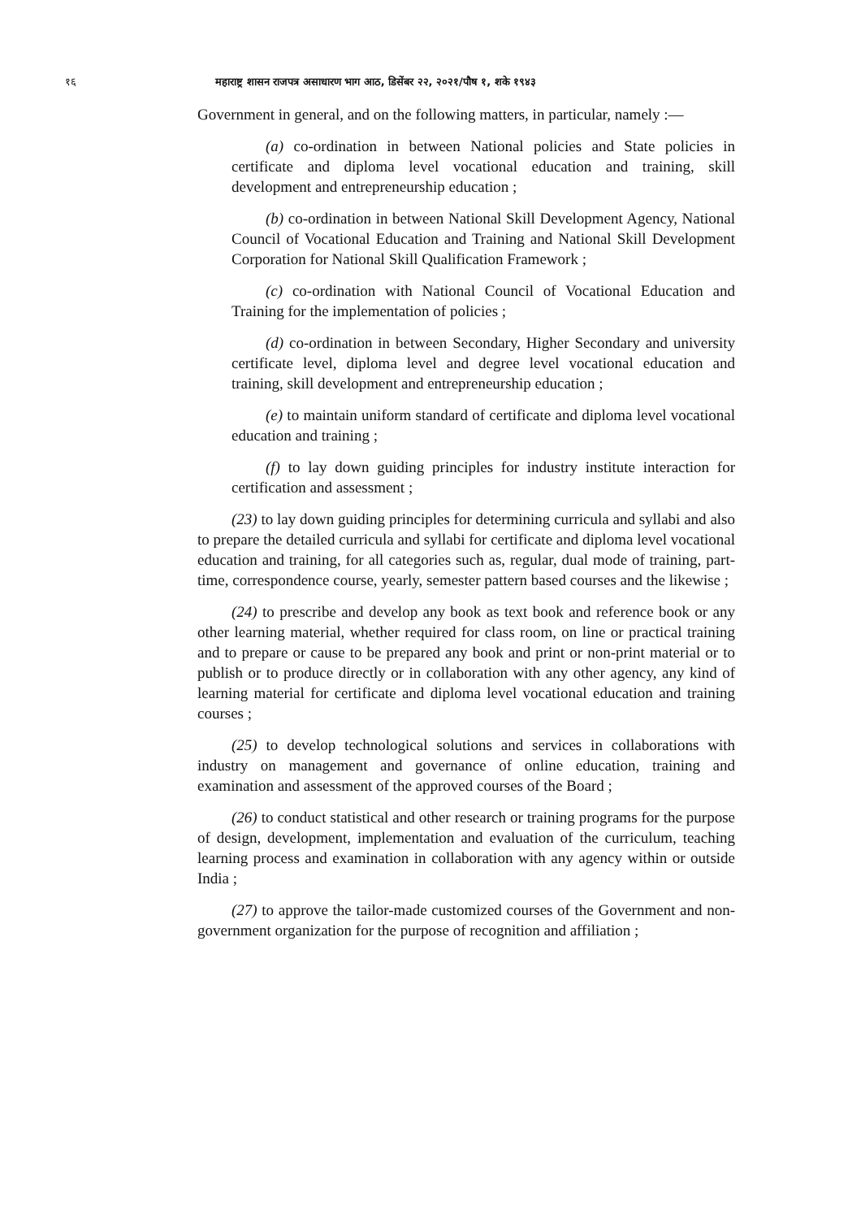१६ महाराष्ट्र शासन राजपत्र असाधारण भाग आठ, डिसेंबर २२, २०२१/पौष १, शके १९४३
Government in general, and on the following matters, in particular, namely :—
(a) co-ordination in between National policies and State policies in certificate and diploma level vocational education and training, skill development and entrepreneurship education ;
(b) co-ordination in between National Skill Development Agency, National Council of Vocational Education and Training and National Skill Development Corporation for National Skill Qualification Framework ;
(c) co-ordination with National Council of Vocational Education and Training for the implementation of policies ;
(d) co-ordination in between Secondary, Higher Secondary and university certificate level, diploma level and degree level vocational education and training, skill development and entrepreneurship education ;
(e) to maintain uniform standard of certificate and diploma level vocational education and training ;
(f) to lay down guiding principles for industry institute interaction for certification and assessment ;
(23) to lay down guiding principles for determining curricula and syllabi and also to prepare the detailed curricula and syllabi for certificate and diploma level vocational education and training, for all categories such as, regular, dual mode of training, part-time, correspondence course, yearly, semester pattern based courses and the likewise ;
(24) to prescribe and develop any book as text book and reference book or any other learning material, whether required for class room, on line or practical training and to prepare or cause to be prepared any book and print or non-print material or to publish or to produce directly or in collaboration with any other agency, any kind of learning material for certificate and diploma level vocational education and training courses ;
(25) to develop technological solutions and services in collaborations with industry on management and governance of online education, training and examination and assessment of the approved courses of the Board ;
(26) to conduct statistical and other research or training programs for the purpose of design, development, implementation and evaluation of the curriculum, teaching learning process and examination in collaboration with any agency within or outside India ;
(27) to approve the tailor-made customized courses of the Government and non-government organization for the purpose of recognition and affiliation ;